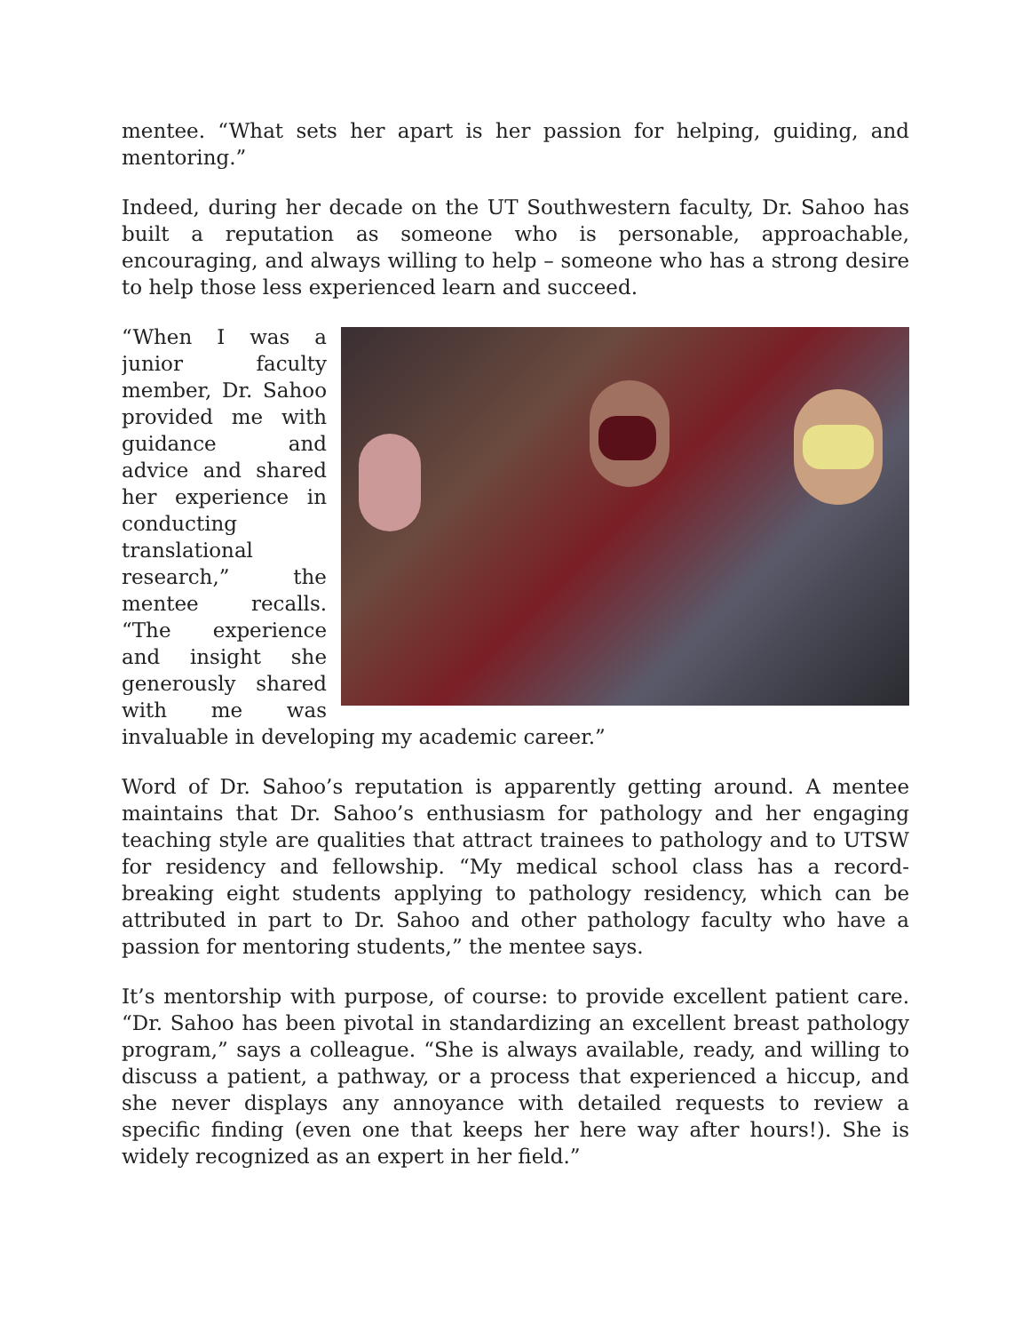mentee. “What sets her apart is her passion for helping, guiding, and mentoring.”
Indeed, during her decade on the UT Southwestern faculty, Dr. Sahoo has built a reputation as someone who is personable, approachable, encouraging, and always willing to help – someone who has a strong desire to help those less experienced learn and succeed.
“When I was a junior faculty member, Dr. Sahoo provided me with guidance and advice and shared her experience in conducting translational research,” the mentee recalls. “The experience and insight she generously shared with me was invaluable in developing my academic career.”
Word of Dr. Sahoo’s reputation is apparently getting around. A mentee maintains that Dr. Sahoo’s enthusiasm for pathology and her engaging teaching style are qualities that attract trainees to pathology and to UTSW for residency and fellowship. “My medical school class has a record-breaking eight students applying to pathology residency, which can be attributed in part to Dr. Sahoo and other pathology faculty who have a passion for mentoring students,” the mentee says.
It’s mentorship with purpose, of course: to provide excellent patient care. “Dr. Sahoo has been pivotal in standardizing an excellent breast pathology program,” says a colleague. “She is always available, ready, and willing to discuss a patient, a pathway, or a process that experienced a hiccup, and she never displays any annoyance with detailed requests to review a specific finding (even one that keeps her here way after hours!). She is widely recognized as an expert in her field.”